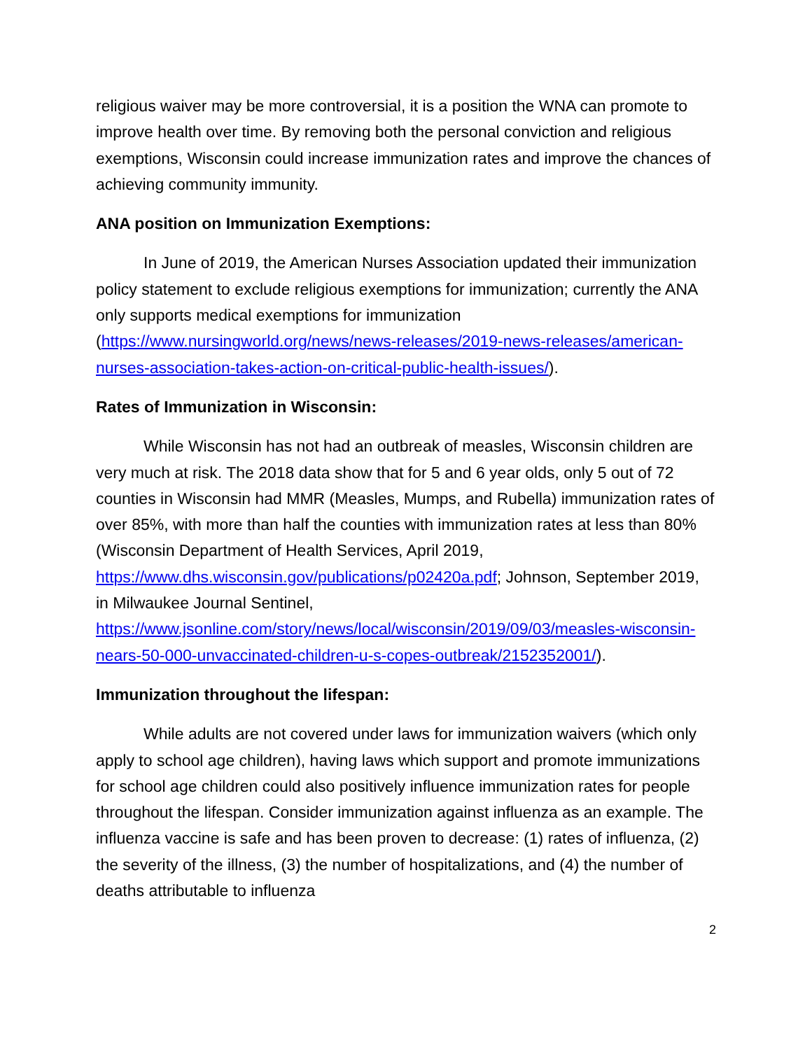religious waiver may be more controversial, it is a position the WNA can promote to improve health over time. By removing both the personal conviction and religious exemptions, Wisconsin could increase immunization rates and improve the chances of achieving community immunity.
ANA position on Immunization Exemptions:
In June of 2019, the American Nurses Association updated their immunization policy statement to exclude religious exemptions for immunization; currently the ANA only supports medical exemptions for immunization (https://www.nursingworld.org/news/news-releases/2019-news-releases/american-nurses-association-takes-action-on-critical-public-health-issues/).
Rates of Immunization in Wisconsin:
While Wisconsin has not had an outbreak of measles, Wisconsin children are very much at risk. The 2018 data show that for 5 and 6 year olds, only 5 out of 72 counties in Wisconsin had MMR (Measles, Mumps, and Rubella) immunization rates of over 85%, with more than half the counties with immunization rates at less than 80% (Wisconsin Department of Health Services, April 2019, https://www.dhs.wisconsin.gov/publications/p02420a.pdf; Johnson, September 2019, in Milwaukee Journal Sentinel, https://www.jsonline.com/story/news/local/wisconsin/2019/09/03/measles-wisconsin-nears-50-000-unvaccinated-children-u-s-copes-outbreak/2152352001/).
Immunization throughout the lifespan:
While adults are not covered under laws for immunization waivers (which only apply to school age children), having laws which support and promote immunizations for school age children could also positively influence immunization rates for people throughout the lifespan. Consider immunization against influenza as an example. The influenza vaccine is safe and has been proven to decrease: (1) rates of influenza, (2) the severity of the illness, (3) the number of hospitalizations, and (4) the number of deaths attributable to influenza
2